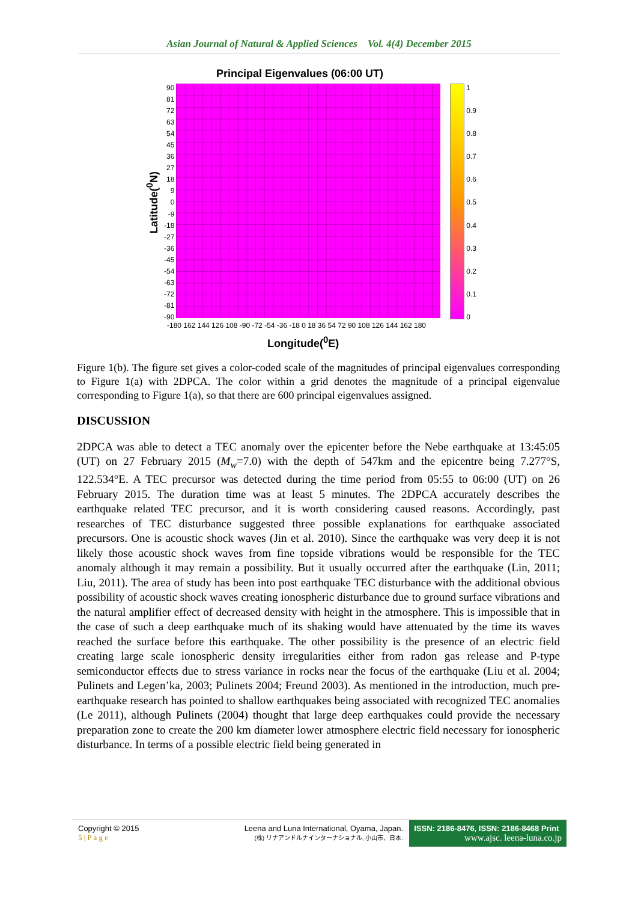Asian Journal of Natural & Applied Sciences Vol. 4(4) December 2015
Principal Eigenvalues (06:00 UT)
Latitude(<sup>0</sup>N)
90
81
72
63
54
45
36
27
18
9
0
-9
-18
-27
-36
-45
-54
-63
-72
-81
-90
1
0.9
0.8
0.7
0.6
0.5
0.4
0.3
0.2
0.1
0
-180 162 144 126 108 -90 -72 -54 -36 -18 0 18 36 54 72 90 108 126 144 162 180
Longitude(<sup>0</sup>E)
Figure 1(b). The figure set gives a color-coded scale of the magnitudes of principal eigenvalues corresponding to Figure 1(a) with 2DPCA. The color within a grid denotes the magnitude of a principal eigenvalue corresponding to Figure 1(a), so that there are 600 principal eigenvalues assigned.
DISCUSSION
2DPCA was able to detect a TEC anomaly over the epicenter before the Nebe earthquake at 13:45:05 (UT) on 27 February 2015 (M<sub>w</sub>=7.0) with the depth of 547km and the epicentre being 7.277°S, 122.534°E. A TEC precursor was detected during the time period from 05:55 to 06:00 (UT) on 26 February 2015. The duration time was at least 5 minutes. The 2DPCA accurately describes the earthquake related TEC precursor, and it is worth considering caused reasons. Accordingly, past researches of TEC disturbance suggested three possible explanations for earthquake associated precursors. One is acoustic shock waves (Jin et al. 2010). Since the earthquake was very deep it is not likely those acoustic shock waves from fine topside vibrations would be responsible for the TEC anomaly although it may remain a possibility. But it usually occurred after the earthquake (Lin, 2011; Liu, 2011). The area of study has been into post earthquake TEC disturbance with the additional obvious possibility of acoustic shock waves creating ionospheric disturbance due to ground surface vibrations and the natural amplifier effect of decreased density with height in the atmosphere. This is impossible that in the case of such a deep earthquake much of its shaking would have attenuated by the time its waves reached the surface before this earthquake. The other possibility is the presence of an electric field creating large scale ionospheric density irregularities either from radon gas release and P-type semiconductor effects due to stress variance in rocks near the focus of the earthquake (Liu et al. 2004; Pulinets and Legen’ka, 2003; Pulinets 2004; Freund 2003). As mentioned in the introduction, much pre-earthquake research has pointed to shallow earthquakes being associated with recognized TEC anomalies (Le 2011), although Pulinets (2004) thought that large deep earthquakes could provide the necessary preparation zone to create the 200 km diameter lower atmosphere electric field necessary for ionospheric disturbance. In terms of a possible electric field being generated in
Copyright © 2015
5 | P a g e
Leena and Luna International, Oyama, Japan.
(株) リナアンドルナインターナショナル, 小山市、日本.
ISSN: 2186-8476, ISSN: 2186-8468 Print
www.ajsc. leena-luna.co.jp